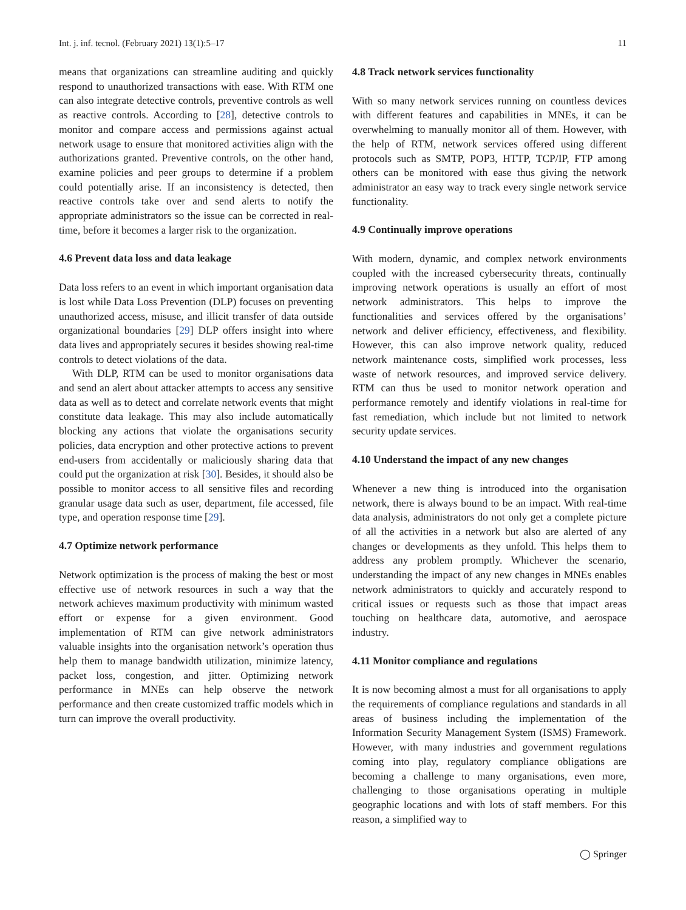Int. j. inf. tecnol. (February 2021) 13(1):5–17 11
means that organizations can streamline auditing and quickly respond to unauthorized transactions with ease. With RTM one can also integrate detective controls, preventive controls as well as reactive controls. According to [28], detective controls to monitor and compare access and permissions against actual network usage to ensure that monitored activities align with the authorizations granted. Preventive controls, on the other hand, examine policies and peer groups to determine if a problem could potentially arise. If an inconsistency is detected, then reactive controls take over and send alerts to notify the appropriate administrators so the issue can be corrected in real-time, before it becomes a larger risk to the organization.
4.6 Prevent data loss and data leakage
Data loss refers to an event in which important organisation data is lost while Data Loss Prevention (DLP) focuses on preventing unauthorized access, misuse, and illicit transfer of data outside organizational boundaries [29] DLP offers insight into where data lives and appropriately secures it besides showing real-time controls to detect violations of the data.
With DLP, RTM can be used to monitor organisations data and send an alert about attacker attempts to access any sensitive data as well as to detect and correlate network events that might constitute data leakage. This may also include automatically blocking any actions that violate the organisations security policies, data encryption and other protective actions to prevent end-users from accidentally or maliciously sharing data that could put the organization at risk [30]. Besides, it should also be possible to monitor access to all sensitive files and recording granular usage data such as user, department, file accessed, file type, and operation response time [29].
4.7 Optimize network performance
Network optimization is the process of making the best or most effective use of network resources in such a way that the network achieves maximum productivity with minimum wasted effort or expense for a given environment. Good implementation of RTM can give network administrators valuable insights into the organisation network’s operation thus help them to manage bandwidth utilization, minimize latency, packet loss, congestion, and jitter. Optimizing network performance in MNEs can help observe the network performance and then create customized traffic models which in turn can improve the overall productivity.
4.8 Track network services functionality
With so many network services running on countless devices with different features and capabilities in MNEs, it can be overwhelming to manually monitor all of them. However, with the help of RTM, network services offered using different protocols such as SMTP, POP3, HTTP, TCP/IP, FTP among others can be monitored with ease thus giving the network administrator an easy way to track every single network service functionality.
4.9 Continually improve operations
With modern, dynamic, and complex network environments coupled with the increased cybersecurity threats, continually improving network operations is usually an effort of most network administrators. This helps to improve the functionalities and services offered by the organisations’ network and deliver efficiency, effectiveness, and flexibility. However, this can also improve network quality, reduced network maintenance costs, simplified work processes, less waste of network resources, and improved service delivery. RTM can thus be used to monitor network operation and performance remotely and identify violations in real-time for fast remediation, which include but not limited to network security update services.
4.10 Understand the impact of any new changes
Whenever a new thing is introduced into the organisation network, there is always bound to be an impact. With real-time data analysis, administrators do not only get a complete picture of all the activities in a network but also are alerted of any changes or developments as they unfold. This helps them to address any problem promptly. Whichever the scenario, understanding the impact of any new changes in MNEs enables network administrators to quickly and accurately respond to critical issues or requests such as those that impact areas touching on healthcare data, automotive, and aerospace industry.
4.11 Monitor compliance and regulations
It is now becoming almost a must for all organisations to apply the requirements of compliance regulations and standards in all areas of business including the implementation of the Information Security Management System (ISMS) Framework. However, with many industries and government regulations coming into play, regulatory compliance obligations are becoming a challenge to many organisations, even more, challenging to those organisations operating in multiple geographic locations and with lots of staff members. For this reason, a simplified way to
◯ Springer